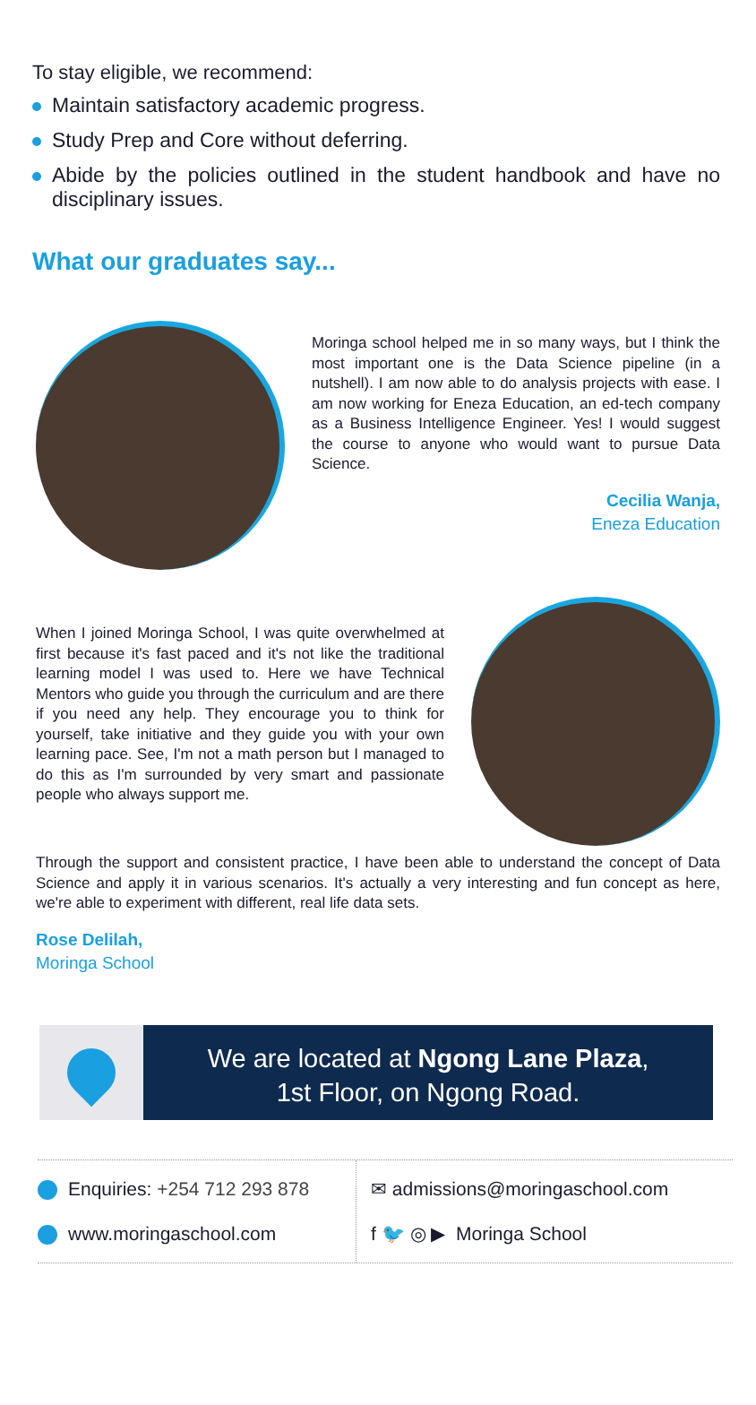To stay eligible, we recommend:
Maintain satisfactory academic progress.
Study Prep and Core without deferring.
Abide by the policies outlined in the student handbook and have no disciplinary issues.
What our graduates say...
Moringa school helped me in so many ways, but I think the most important one is the Data Science pipeline (in a nutshell). I am now able to do analysis projects with ease. I am now working for Eneza Education, an ed-tech company as a Business Intelligence Engineer. Yes! I would suggest the course to anyone who would want to pursue Data Science.
Cecilia Wanja,
Eneza Education
When I joined Moringa School, I was quite overwhelmed at first because it's fast paced and it's not like the traditional learning model I was used to. Here we have Technical Mentors who guide you through the curriculum and are there if you need any help. They encourage you to think for yourself, take initiative and they guide you with your own learning pace. See, I'm not a math person but I managed to do this as I'm surrounded by very smart and passionate people who always support me.
Through the support and consistent practice, I have been able to understand the concept of Data Science and apply it in various scenarios. It's actually a very interesting and fun concept as here, we're able to experiment with different, real life data sets.
Rose Delilah,
Moringa School
We are located at Ngong Lane Plaza,
1st Floor, on Ngong Road.
Enquiries: +254 712 293 878
www.moringaschool.com
✉ admissions@moringaschool.com
f 🐦 ◎ ▶ Moringa School